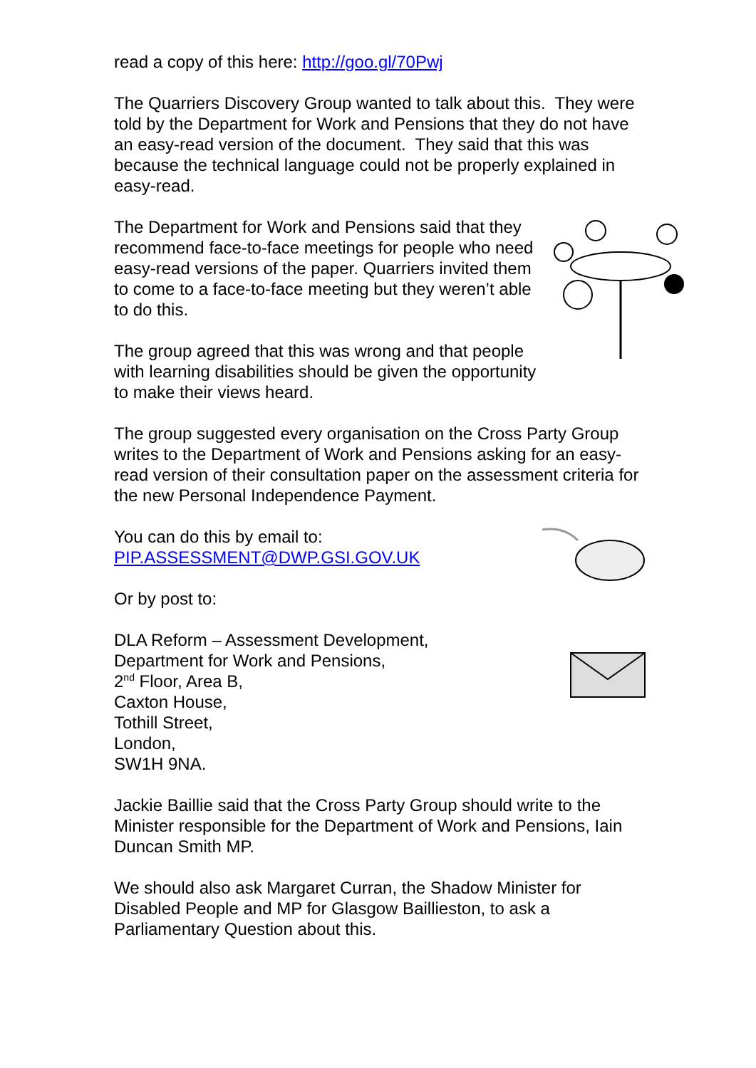read a copy of this here: http://goo.gl/70Pwj
The Quarriers Discovery Group wanted to talk about this. They were told by the Department for Work and Pensions that they do not have an easy-read version of the document. They said that this was because the technical language could not be properly explained in easy-read.
The Department for Work and Pensions said that they recommend face-to-face meetings for people who need easy-read versions of the paper. Quarriers invited them to come to a face-to-face meeting but they weren’t able to do this.
The group agreed that this was wrong and that people with learning disabilities should be given the opportunity to make their views heard.
The group suggested every organisation on the Cross Party Group writes to the Department of Work and Pensions asking for an easy-read version of their consultation paper on the assessment criteria for the new Personal Independence Payment.
You can do this by email to:
PIP.ASSESSMENT@DWP.GSI.GOV.UK
Or by post to:
DLA Reform – Assessment Development,
Department for Work and Pensions,
2<sup>nd</sup> Floor, Area B,
Caxton House,
Tothill Street,
London,
SW1H 9NA.
Jackie Baillie said that the Cross Party Group should write to the Minister responsible for the Department of Work and Pensions, Iain Duncan Smith MP.
We should also ask Margaret Curran, the Shadow Minister for Disabled People and MP for Glasgow Baillieston, to ask a Parliamentary Question about this.